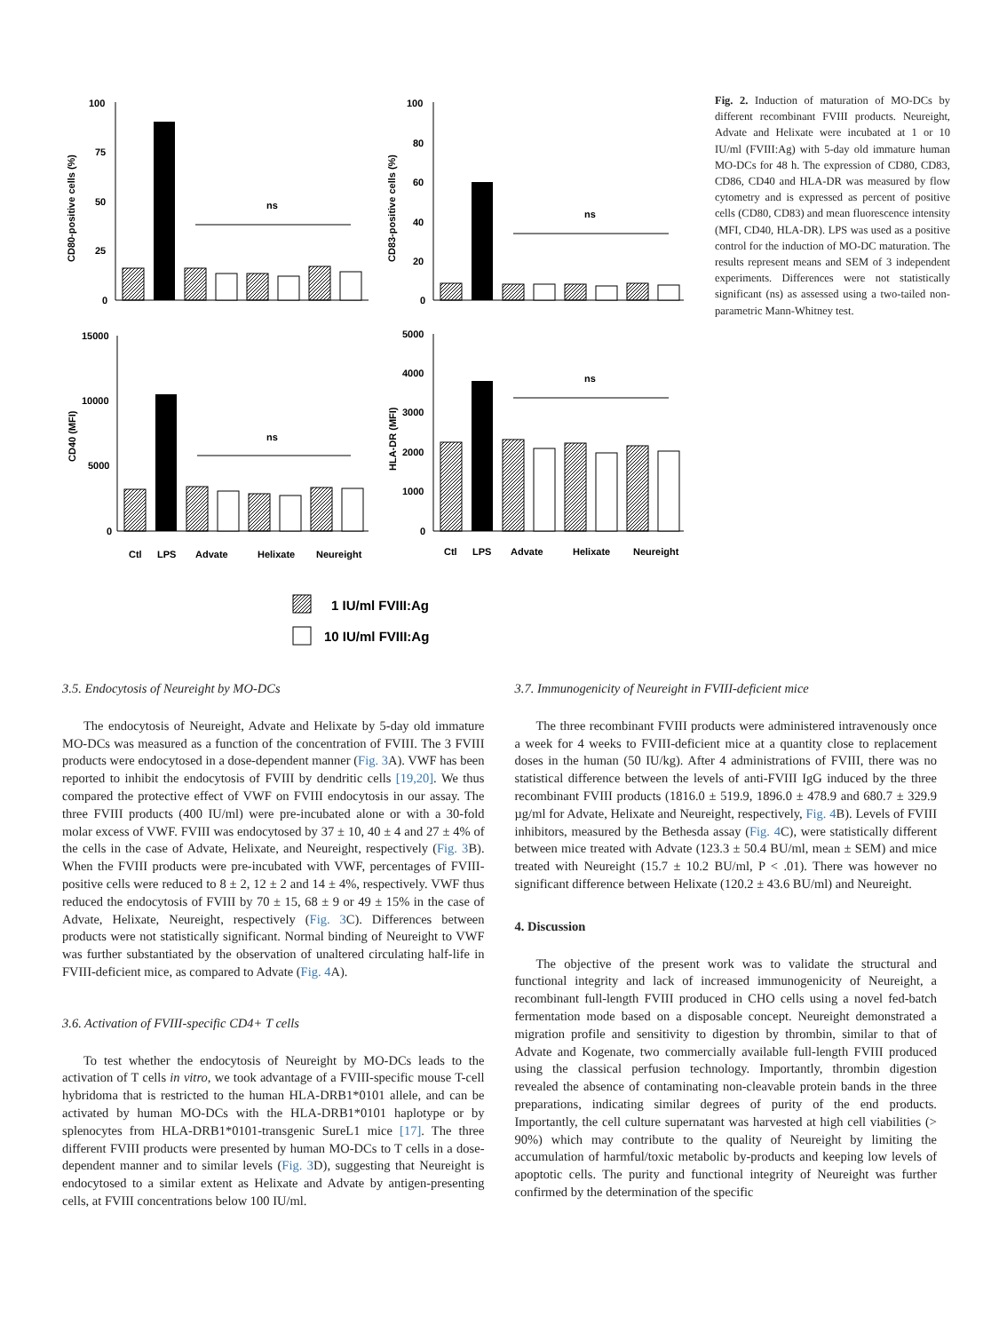100
75
50
25
0
CD80-positive cells (%)
ns
100
80
60
40
20
0
CD83-positive cells (%)
ns
15000
10000
5000
0
CD40 (MFI)
ns
Ctl
LPS
Advate
Helixate
Neureight
5000
4000
3000
2000
1000
0
HLA-DR (MFI)
ns
Ctl
LPS
Advate
Helixate
Neureight
1 IU/ml FVIII:Ag
10 IU/ml FVIII:Ag
Fig. 2. Induction of maturation of MO-DCs by different recombinant FVIII products. Neureight, Advate and Helixate were incubated at 1 or 10 IU/ml (FVIII:Ag) with 5-day old immature human MO-DCs for 48 h. The expression of CD80, CD83, CD86, CD40 and HLA-DR was measured by flow cytometry and is expressed as percent of positive cells (CD80, CD83) and mean fluorescence intensity (MFI, CD40, HLA-DR). LPS was used as a positive control for the induction of MO-DC maturation. The results represent means and SEM of 3 independent experiments. Differences were not statistically significant (ns) as assessed using a two-tailed non-parametric Mann-Whitney test.
3.5. Endocytosis of Neureight by MO-DCs
The endocytosis of Neureight, Advate and Helixate by 5-day old immature MO-DCs was measured as a function of the concentration of FVIII. The 3 FVIII products were endocytosed in a dose-dependent manner (Fig. 3 A). VWF has been reported to inhibit the endocytosis of FVIII by dendritic cells [19,20]. We thus compared the protective effect of VWF on FVIII endocytosis in our assay. The three FVIII products (400 IU/ml) were pre-incubated alone or with a 30-fold molar excess of VWF. FVIII was endocytosed by 37 ± 10, 40 ± 4 and 27 ± 4% of the cells in the case of Advate, Helixate, and Neureight, respectively (Fig. 3 B). When the FVIII products were pre-incubated with VWF, percentages of FVIII-positive cells were reduced to 8 ± 2, 12 ± 2 and 14 ± 4%, respectively. VWF thus reduced the endocytosis of FVIII by 70 ± 15, 68 ± 9 or 49 ± 15% in the case of Advate, Helixate, Neureight, respectively (Fig. 3 C). Differences between products were not statistically significant. Normal binding of Neureight to VWF was further substantiated by the observation of unaltered circulating half-life in FVIII-deficient mice, as compared to Advate (Fig. 4 A).
3.6. Activation of FVIII-specific CD4+ T cells
To test whether the endocytosis of Neureight by MO-DCs leads to the activation of T cells in vitro, we took advantage of a FVIII-specific mouse T-cell hybridoma that is restricted to the human HLA-DRB1*0101 allele, and can be activated by human MO-DCs with the HLA-DRB1*0101 haplotype or by splenocytes from HLA-DRB1*0101-transgenic SureL1 mice [17]. The three different FVIII products were presented by human MO-DCs to T cells in a dose-dependent manner and to similar levels (Fig. 3 D), suggesting that Neureight is endocytosed to a similar extent as Helixate and Advate by antigen-presenting cells, at FVIII concentrations below 100 IU/ml.
3.7. Immunogenicity of Neureight in FVIII-deficient mice
The three recombinant FVIII products were administered intravenously once a week for 4 weeks to FVIII-deficient mice at a quantity close to replacement doses in the human (50 IU/kg). After 4 administrations of FVIII, there was no statistical difference between the levels of anti-FVIII IgG induced by the three recombinant FVIII products (1816.0 ± 519.9, 1896.0 ± 478.9 and 680.7 ± 329.9 µg/ml for Advate, Helixate and Neureight, respectively, Fig. 4 B). Levels of FVIII inhibitors, measured by the Bethesda assay (Fig. 4 C), were statistically different between mice treated with Advate (123.3 ± 50.4 BU/ml, mean ± SEM) and mice treated with Neureight (15.7 ± 10.2 BU/ml, P < .01). There was however no significant difference between Helixate (120.2 ± 43.6 BU/ml) and Neureight.
4. Discussion
The objective of the present work was to validate the structural and functional integrity and lack of increased immunogenicity of Neureight, a recombinant full-length FVIII produced in CHO cells using a novel fed-batch fermentation mode based on a disposable concept. Neureight demonstrated a migration profile and sensitivity to digestion by thrombin, similar to that of Advate and Kogenate, two commercially available full-length FVIII produced using the classical perfusion technology. Importantly, thrombin digestion revealed the absence of contaminating non-cleavable protein bands in the three preparations, indicating similar degrees of purity of the end products. Importantly, the cell culture supernatant was harvested at high cell viabilities (> 90%) which may contribute to the quality of Neureight by limiting the accumulation of harmful/toxic metabolic by-products and keeping low levels of apoptotic cells. The purity and functional integrity of Neureight was further confirmed by the determination of the specific